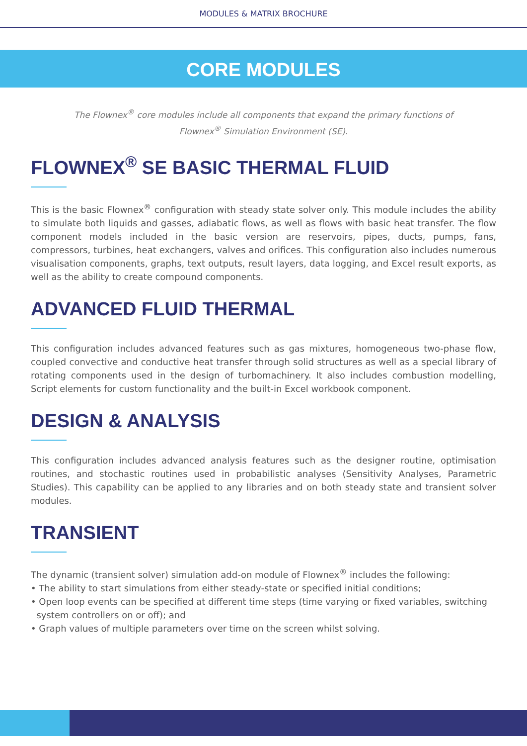MODULES & MATRIX BROCHURE
CORE MODULES
The Flownex<sup>®</sup> core modules include all components that expand the primary functions of Flownex<sup>®</sup> Simulation Environment (SE).
FLOWNEX<sup>®</sup> SE BASIC THERMAL FLUID
This is the basic Flownex<sup>®</sup> configuration with steady state solver only. This module includes the ability to simulate both liquids and gasses, adiabatic flows, as well as flows with basic heat transfer. The flow component models included in the basic version are reservoirs, pipes, ducts, pumps, fans, compressors, turbines, heat exchangers, valves and orifices. This configuration also includes numerous visualisation components, graphs, text outputs, result layers, data logging, and Excel result exports, as well as the ability to create compound components.
ADVANCED FLUID THERMAL
This configuration includes advanced features such as gas mixtures, homogeneous two-phase flow, coupled convective and conductive heat transfer through solid structures as well as a special library of rotating components used in the design of turbomachinery. It also includes combustion modelling, Script elements for custom functionality and the built-in Excel workbook component.
DESIGN & ANALYSIS
This configuration includes advanced analysis features such as the designer routine, optimisation routines, and stochastic routines used in probabilistic analyses (Sensitivity Analyses, Parametric Studies). This capability can be applied to any libraries and on both steady state and transient solver modules.
TRANSIENT
The dynamic (transient solver) simulation add-on module of Flownex<sup>®</sup> includes the following:
• The ability to start simulations from either steady-state or specified initial conditions;
• Open loop events can be specified at different time steps (time varying or fixed variables, switching
system controllers on or off); and
• Graph values of multiple parameters over time on the screen whilst solving.